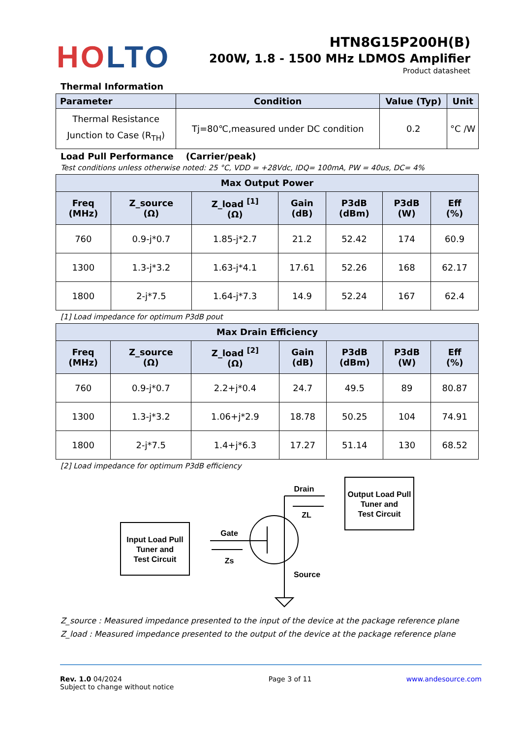HO LTO
HTN8G15P200H(B)
200W, 1.8 - 1500 MHz LDMOS Amplifier
Product datasheet
Thermal Information
| Parameter | Condition | Value (Typ) | Unit |
| --- | --- | --- | --- |
| Thermal Resistance Junction to Case (R<sub>TH</sub>) | Tj=80℃,measured under DC condition | 0.2 | °C /W |
Load Pull Performance (Carrier/peak)
Test conditions unless otherwise noted: 25 °C, VDD = +28Vdc, IDQ= 100mA, PW = 40us, DC= 4%
| Max Output Power | | | | | | |
| --- | --- | --- | --- | --- | --- | --- |
| Freq (MHz) | Z_source (Ω) | Z_load <sup>[1]</sup> (Ω) | Gain (dB) | P3dB (dBm) | P3dB (W) | Eff (%) |
| 760 | 0.9-j*0.7 | 1.85-j*2.7 | 21.2 | 52.42 | 174 | 60.9 |
| 1300 | 1.3-j*3.2 | 1.63-j*4.1 | 17.61 | 52.26 | 168 | 62.17 |
| 1800 | 2-j*7.5 | 1.64-j*7.3 | 14.9 | 52.24 | 167 | 62.4 |
[1] Load impedance for optimum P3dB pout
| Max Drain Efficiency | | | | | | |
| --- | --- | --- | --- | --- | --- | --- |
| Freq (MHz) | Z_source (Ω) | Z_load <sup>[2]</sup> (Ω) | Gain (dB) | P3dB (dBm) | P3dB (W) | Eff (%) |
| 760 | 0.9-j*0.7 | 2.2+j*0.4 | 24.7 | 49.5 | 89 | 80.87 |
| 1300 | 1.3-j*3.2 | 1.06+j*2.9 | 18.78 | 50.25 | 104 | 74.91 |
| 1800 | 2-j*7.5 | 1.4+j*6.3 | 17.27 | 51.14 | 130 | 68.52 |
[2] Load impedance for optimum P3dB efficiency
Input Load Pull
Tuner and
Test Circuit
Output Load Pull
Tuner and
Test Circuit
Drain
ZL
Gate
Zs
Source
Z_source : Measured impedance presented to the input of the device at the package reference plane
Z_load : Measured impedance presented to the output of the device at the package reference plane
Rev. 1.0 04/2024
Subject to change without notice
Page 3 of 11 www.andesource.com